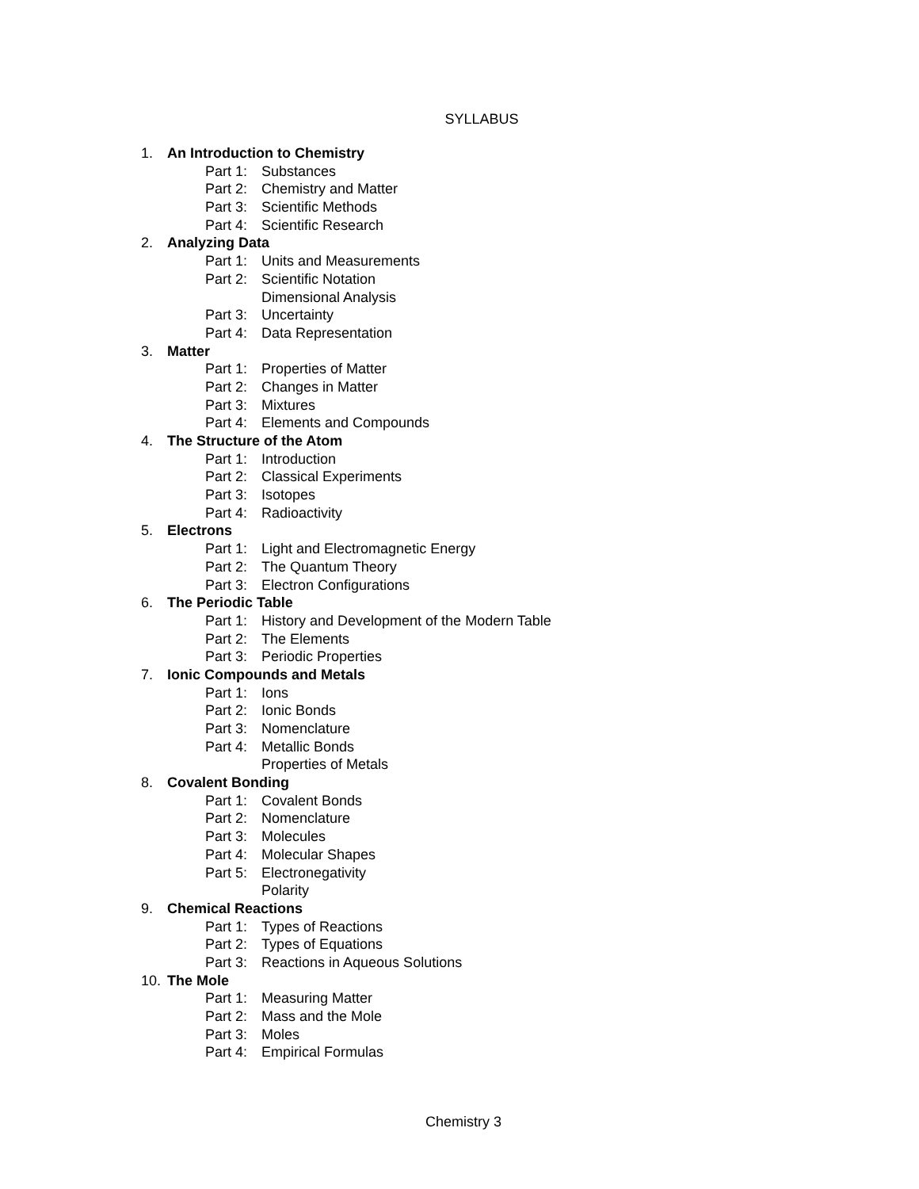SYLLABUS
1. An Introduction to Chemistry
Part 1: Substances
Part 2: Chemistry and Matter
Part 3: Scientific Methods
Part 4: Scientific Research
2. Analyzing Data
Part 1: Units and Measurements
Part 2: Scientific Notation
Dimensional Analysis
Part 3: Uncertainty
Part 4: Data Representation
3. Matter
Part 1: Properties of Matter
Part 2: Changes in Matter
Part 3: Mixtures
Part 4: Elements and Compounds
4. The Structure of the Atom
Part 1: Introduction
Part 2: Classical Experiments
Part 3: Isotopes
Part 4: Radioactivity
5. Electrons
Part 1: Light and Electromagnetic Energy
Part 2: The Quantum Theory
Part 3: Electron Configurations
6. The Periodic Table
Part 1: History and Development of the Modern Table
Part 2: The Elements
Part 3: Periodic Properties
7. Ionic Compounds and Metals
Part 1: Ions
Part 2: Ionic Bonds
Part 3: Nomenclature
Part 4: Metallic Bonds
Properties of Metals
8. Covalent Bonding
Part 1: Covalent Bonds
Part 2: Nomenclature
Part 3: Molecules
Part 4: Molecular Shapes
Part 5: Electronegativity
Polarity
9. Chemical Reactions
Part 1: Types of Reactions
Part 2: Types of Equations
Part 3: Reactions in Aqueous Solutions
10. The Mole
Part 1: Measuring Matter
Part 2: Mass and the Mole
Part 3: Moles
Part 4: Empirical Formulas
Chemistry 3